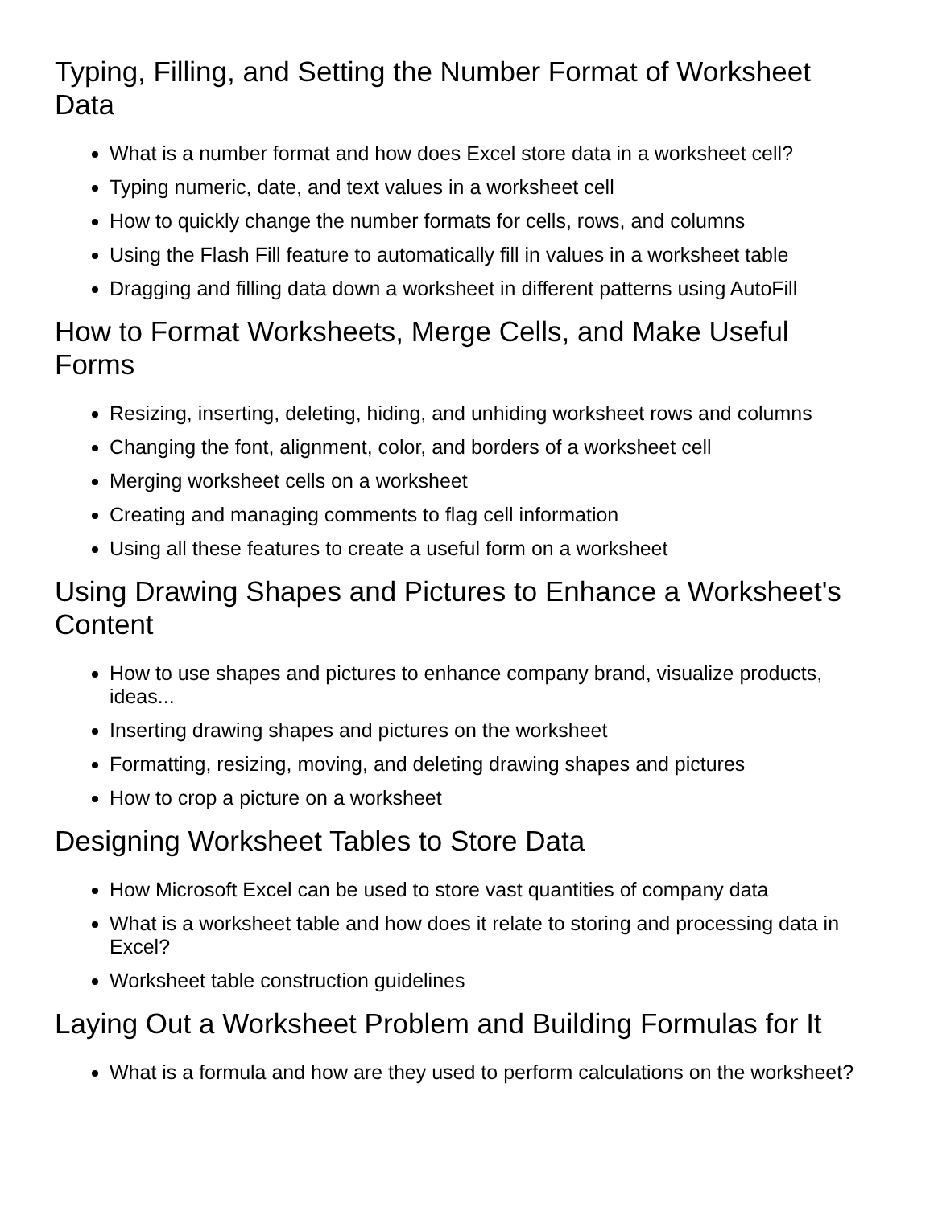Typing, Filling, and Setting the Number Format of Worksheet Data
What is a number format and how does Excel store data in a worksheet cell?
Typing numeric, date, and text values in a worksheet cell
How to quickly change the number formats for cells, rows, and columns
Using the Flash Fill feature to automatically fill in values in a worksheet table
Dragging and filling data down a worksheet in different patterns using AutoFill
How to Format Worksheets, Merge Cells, and Make Useful Forms
Resizing, inserting, deleting, hiding, and unhiding worksheet rows and columns
Changing the font, alignment, color, and borders of a worksheet cell
Merging worksheet cells on a worksheet
Creating and managing comments to flag cell information
Using all these features to create a useful form on a worksheet
Using Drawing Shapes and Pictures to Enhance a Worksheet's Content
How to use shapes and pictures to enhance company brand, visualize products, ideas...
Inserting drawing shapes and pictures on the worksheet
Formatting, resizing, moving, and deleting drawing shapes and pictures
How to crop a picture on a worksheet
Designing Worksheet Tables to Store Data
How Microsoft Excel can be used to store vast quantities of company data
What is a worksheet table and how does it relate to storing and processing data in Excel?
Worksheet table construction guidelines
Laying Out a Worksheet Problem and Building Formulas for It
What is a formula and how are they used to perform calculations on the worksheet?